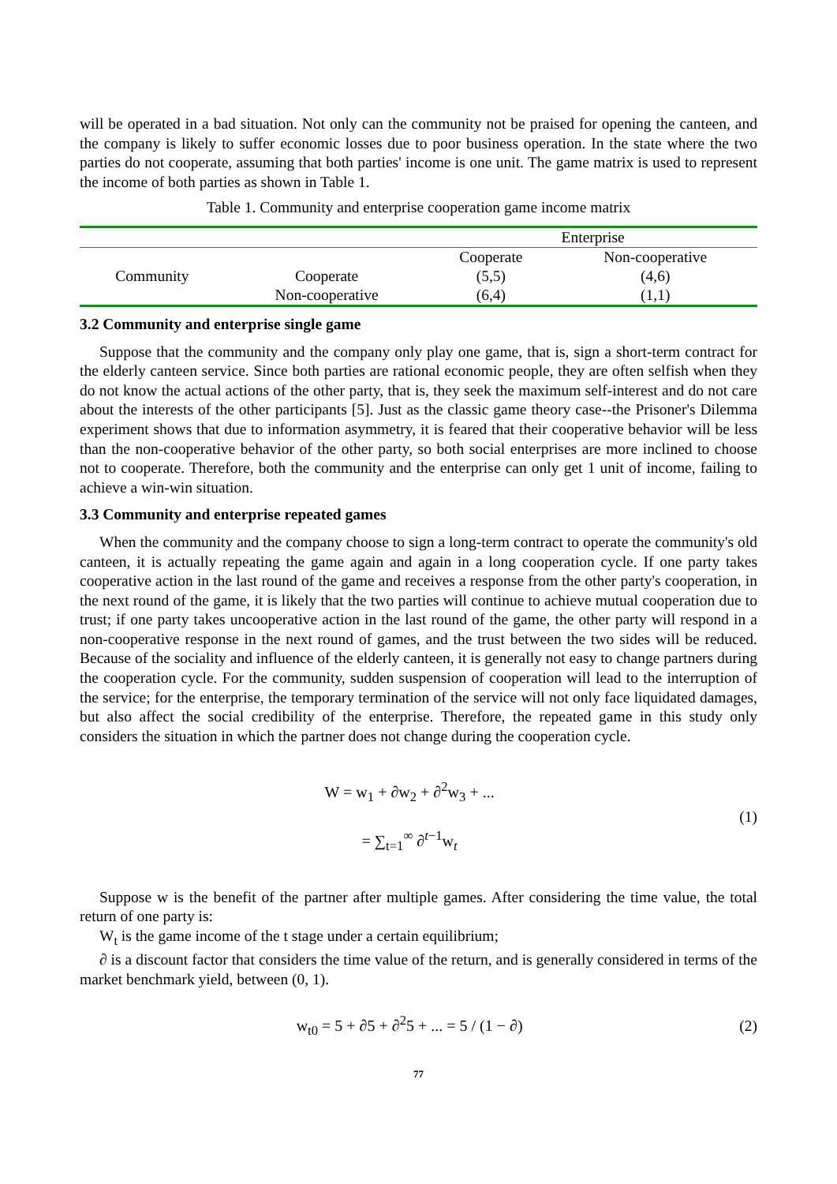will be operated in a bad situation. Not only can the community not be praised for opening the canteen, and the company is likely to suffer economic losses due to poor business operation. In the state where the two parties do not cooperate, assuming that both parties' income is one unit. The game matrix is used to represent the income of both parties as shown in Table 1.
Table 1. Community and enterprise cooperation game income matrix
| | | Enterprise | |
| Community | | Cooperate | Non-cooperative |
| | Cooperate | (5,5) | (4,6) |
| | Non-cooperative | (6,4) | (1,1) |
3.2 Community and enterprise single game
Suppose that the community and the company only play one game, that is, sign a short-term contract for the elderly canteen service. Since both parties are rational economic people, they are often selfish when they do not know the actual actions of the other party, that is, they seek the maximum self-interest and do not care about the interests of the other participants [5]. Just as the classic game theory case--the Prisoner's Dilemma experiment shows that due to information asymmetry, it is feared that their cooperative behavior will be less than the non-cooperative behavior of the other party, so both social enterprises are more inclined to choose not to cooperate. Therefore, both the community and the enterprise can only get 1 unit of income, failing to achieve a win-win situation.
3.3 Community and enterprise repeated games
When the community and the company choose to sign a long-term contract to operate the community's old canteen, it is actually repeating the game again and again in a long cooperation cycle. If one party takes cooperative action in the last round of the game and receives a response from the other party's cooperation, in the next round of the game, it is likely that the two parties will continue to achieve mutual cooperation due to trust; if one party takes uncooperative action in the last round of the game, the other party will respond in a non-cooperative response in the next round of games, and the trust between the two sides will be reduced. Because of the sociality and influence of the elderly canteen, it is generally not easy to change partners during the cooperation cycle. For the community, sudden suspension of cooperation will lead to the interruption of the service; for the enterprise, the temporary termination of the service will not only face liquidated damages, but also affect the social credibility of the enterprise. Therefore, the repeated game in this study only considers the situation in which the partner does not change during the cooperation cycle.
W = w<sub>1</sub> + ∂w<sub>2</sub> + ∂<sup>2</sup>w<sub>3</sub> + ...
= ∑<sub>t=1</sub><sup>∞</sup> ∂<sup>t−1</sup>w<sub>t</sub>
(1)
Suppose w is the benefit of the partner after multiple games. After considering the time value, the total return of one party is:
W<sub>t</sub> is the game income of the t stage under a certain equilibrium;
∂ is a discount factor that considers the time value of the return, and is generally considered in terms of the market benchmark yield, between (0, 1).
w<sub>t0</sub> = 5 + ∂5 + ∂<sup>2</sup>5 + ... = 5 / (1 − ∂)
(2)
77